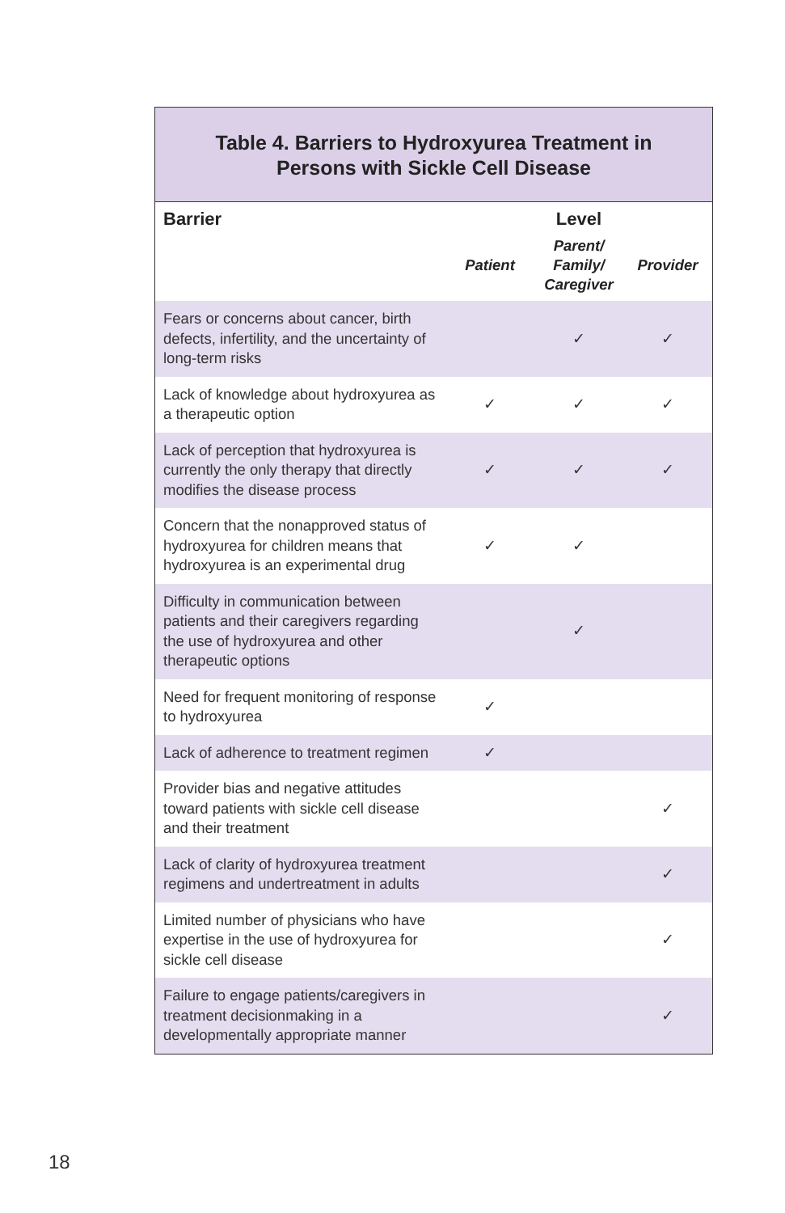Table 4. Barriers to Hydroxyurea Treatment in
Persons with Sickle Cell Disease
| Barrier | Level | | |
| --- | --- | --- | --- |
| | Patient | Parent/ Family/ Caregiver | Provider |
| Fears or concerns about cancer, birth defects, infertility, and the uncertainty of long-term risks | | ✓ | ✓ |
| Lack of knowledge about hydroxyurea as a therapeutic option | ✓ | ✓ | ✓ |
| Lack of perception that hydroxyurea is currently the only therapy that directly modifies the disease process | ✓ | ✓ | ✓ |
| Concern that the nonapproved status of hydroxyurea for children means that hydroxyurea is an experimental drug | ✓ | ✓ | |
| Difficulty in communication between patients and their caregivers regarding the use of hydroxyurea and other therapeutic options | | ✓ | |
| Need for frequent monitoring of response to hydroxyurea | ✓ | | |
| Lack of adherence to treatment regimen | ✓ | | |
| Provider bias and negative attitudes toward patients with sickle cell disease and their treatment | | | ✓ |
| Lack of clarity of hydroxyurea treatment regimens and undertreatment in adults | | | ✓ |
| Limited number of physicians who have expertise in the use of hydroxyurea for sickle cell disease | | | ✓ |
| Failure to engage patients/caregivers in treatment decisionmaking in a developmentally appropriate manner | | | ✓ |
18